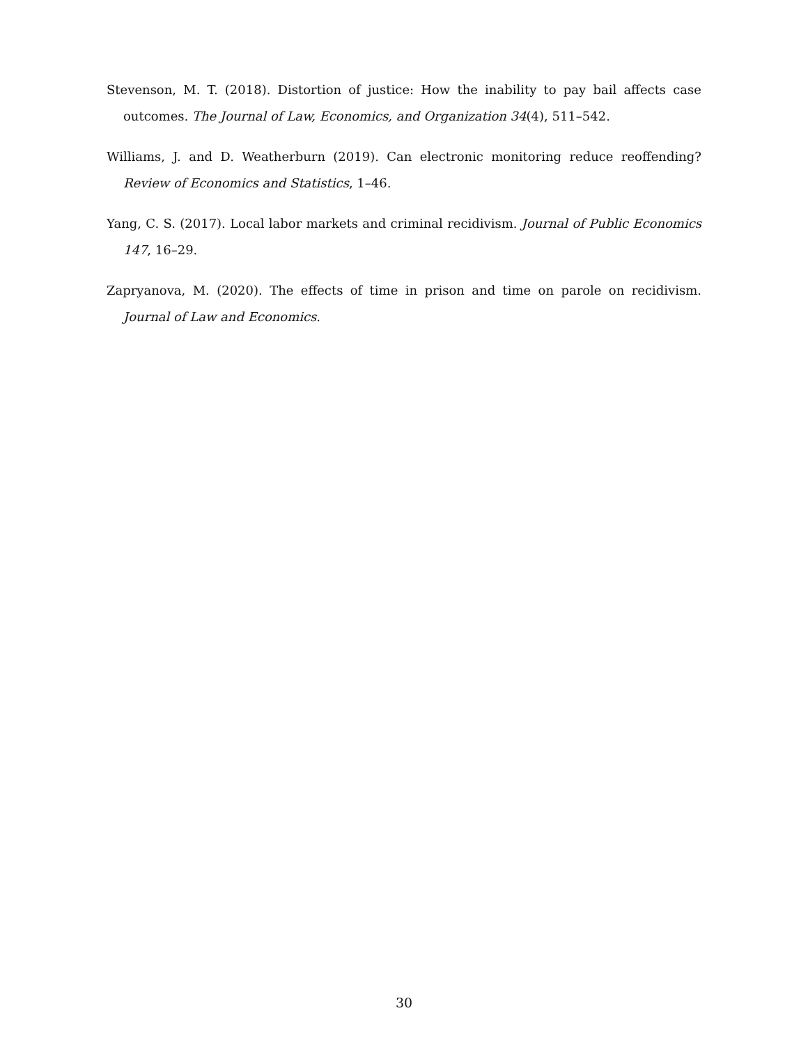Stevenson, M. T. (2018). Distortion of justice: How the inability to pay bail affects case outcomes. The Journal of Law, Economics, and Organization 34(4), 511–542.
Williams, J. and D. Weatherburn (2019). Can electronic monitoring reduce reoffending? Review of Economics and Statistics, 1–46.
Yang, C. S. (2017). Local labor markets and criminal recidivism. Journal of Public Economics 147, 16–29.
Zapryanova, M. (2020). The effects of time in prison and time on parole on recidivism. Journal of Law and Economics.
30